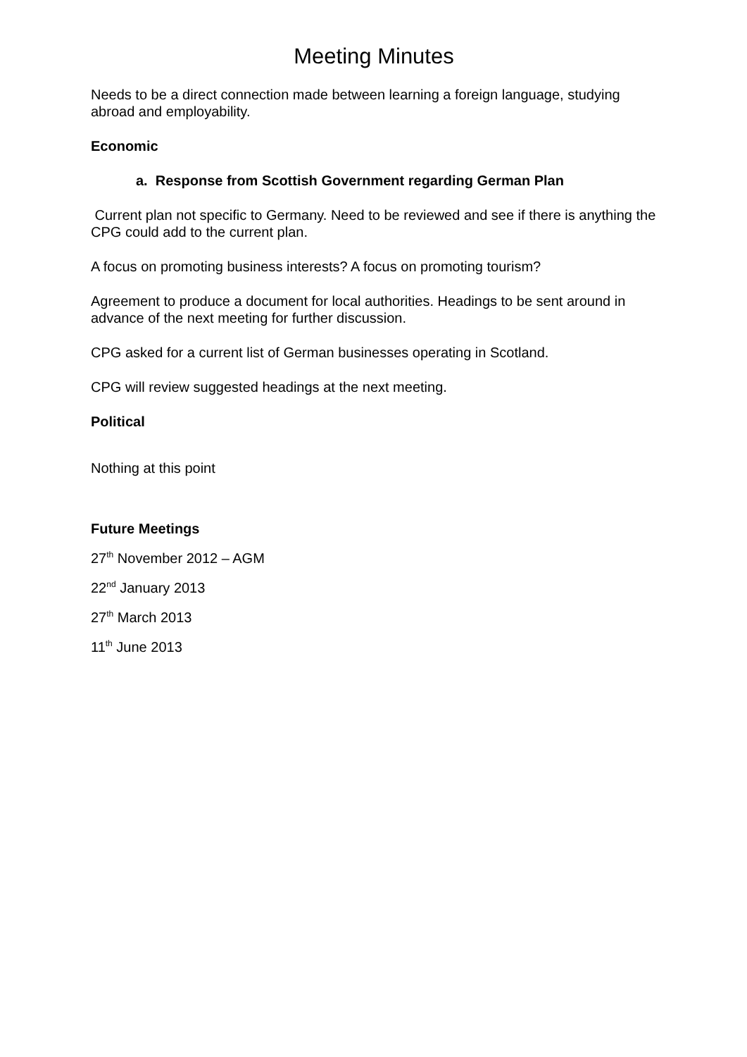Meeting Minutes
Needs to be a direct connection made between learning a foreign language, studying abroad and employability.
Economic
a. Response from Scottish Government regarding German Plan
Current plan not specific to Germany. Need to be reviewed and see if there is anything the CPG could add to the current plan.
A focus on promoting business interests? A focus on promoting tourism?
Agreement to produce a document for local authorities. Headings to be sent around in advance of the next meeting for further discussion.
CPG asked for a current list of German businesses operating in Scotland.
CPG will review suggested headings at the next meeting.
Political
Nothing at this point
Future Meetings
27<sup>th</sup> November 2012 – AGM
22<sup>nd</sup> January 2013
27<sup>th</sup> March 2013
11<sup>th</sup> June 2013